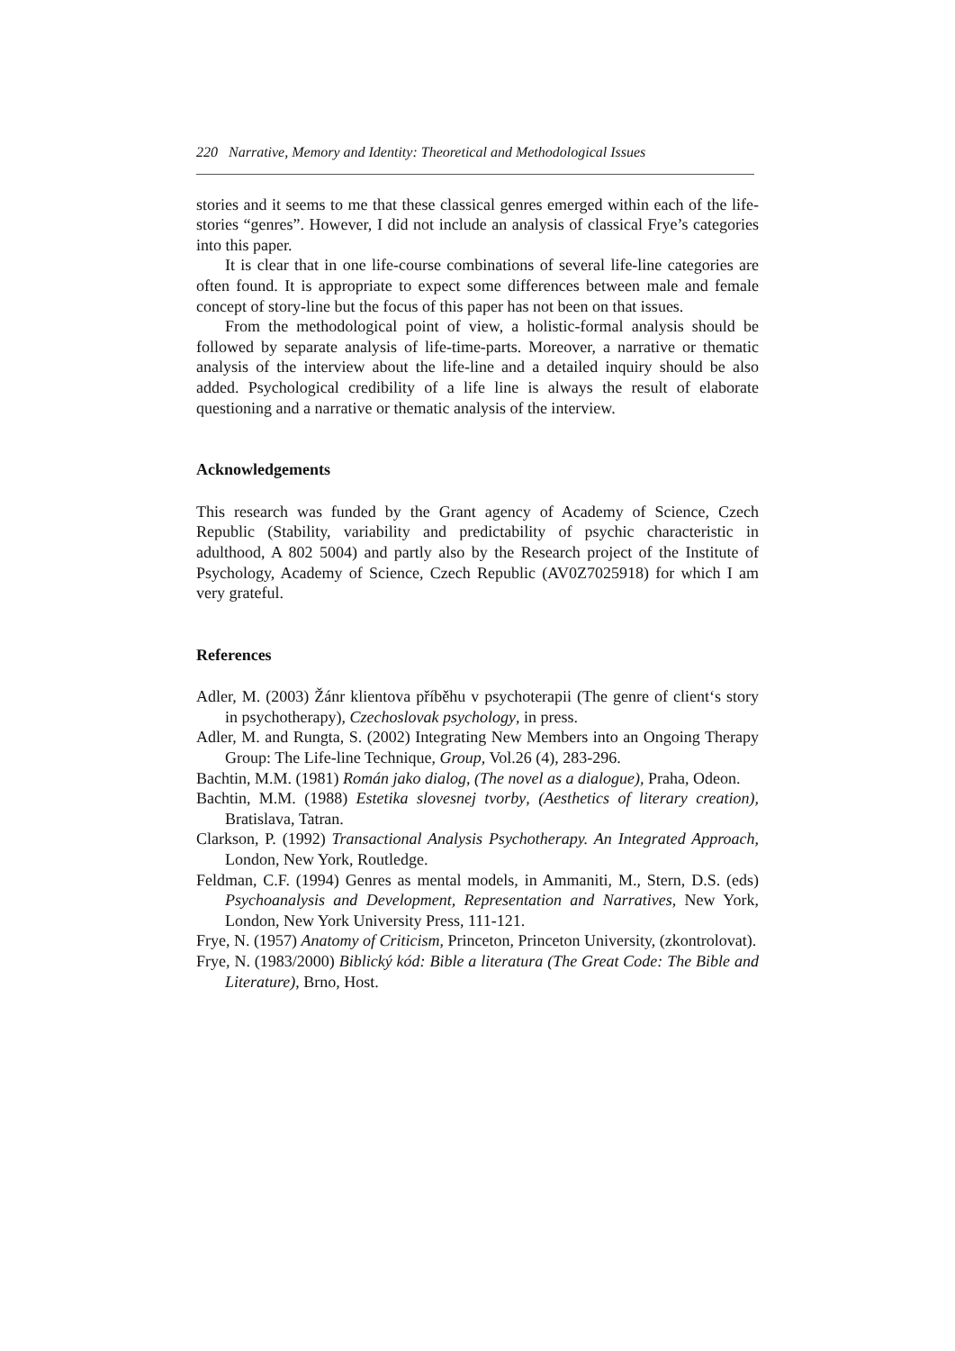220 Narrative, Memory and Identity: Theoretical and Methodological Issues
stories and it seems to me that these classical genres emerged within each of the life-stories “genres”. However, I did not include an analysis of classical Frye’s categories into this paper.
It is clear that in one life-course combinations of several life-line categories are often found. It is appropriate to expect some differences between male and female concept of story-line but the focus of this paper has not been on that issues.
From the methodological point of view, a holistic-formal analysis should be followed by separate analysis of life-time-parts. Moreover, a narrative or thematic analysis of the interview about the life-line and a detailed inquiry should be also added. Psychological credibility of a life line is always the result of elaborate questioning and a narrative or thematic analysis of the interview.
Acknowledgements
This research was funded by the Grant agency of Academy of Science, Czech Republic (Stability, variability and predictability of psychic characteristic in adulthood, A 802 5004) and partly also by the Research project of the Institute of Psychology, Academy of Science, Czech Republic (AV0Z7025918) for which I am very grateful.
References
Adler, M. (2003) Žánr klientova příběhu v psychoterapii (The genre of client‘s story in psychotherapy), Czechoslovak psychology, in press.
Adler, M. and Rungta, S. (2002) Integrating New Members into an Ongoing Therapy Group: The Life-line Technique, Group, Vol.26 (4), 283-296.
Bachtin, M.M. (1981) Román jako dialog, (The novel as a dialogue), Praha, Odeon.
Bachtin, M.M. (1988) Estetika slovesnej tvorby, (Aesthetics of literary creation), Bratislava, Tatran.
Clarkson, P. (1992) Transactional Analysis Psychotherapy. An Integrated Approach, London, New York, Routledge.
Feldman, C.F. (1994) Genres as mental models, in Ammaniti, M., Stern, D.S. (eds) Psychoanalysis and Development, Representation and Narratives, New York, London, New York University Press, 111-121.
Frye, N. (1957) Anatomy of Criticism, Princeton, Princeton University, (zkontrolovat).
Frye, N. (1983/2000) Biblický kód: Bible a literatura (The Great Code: The Bible and Literature), Brno, Host.